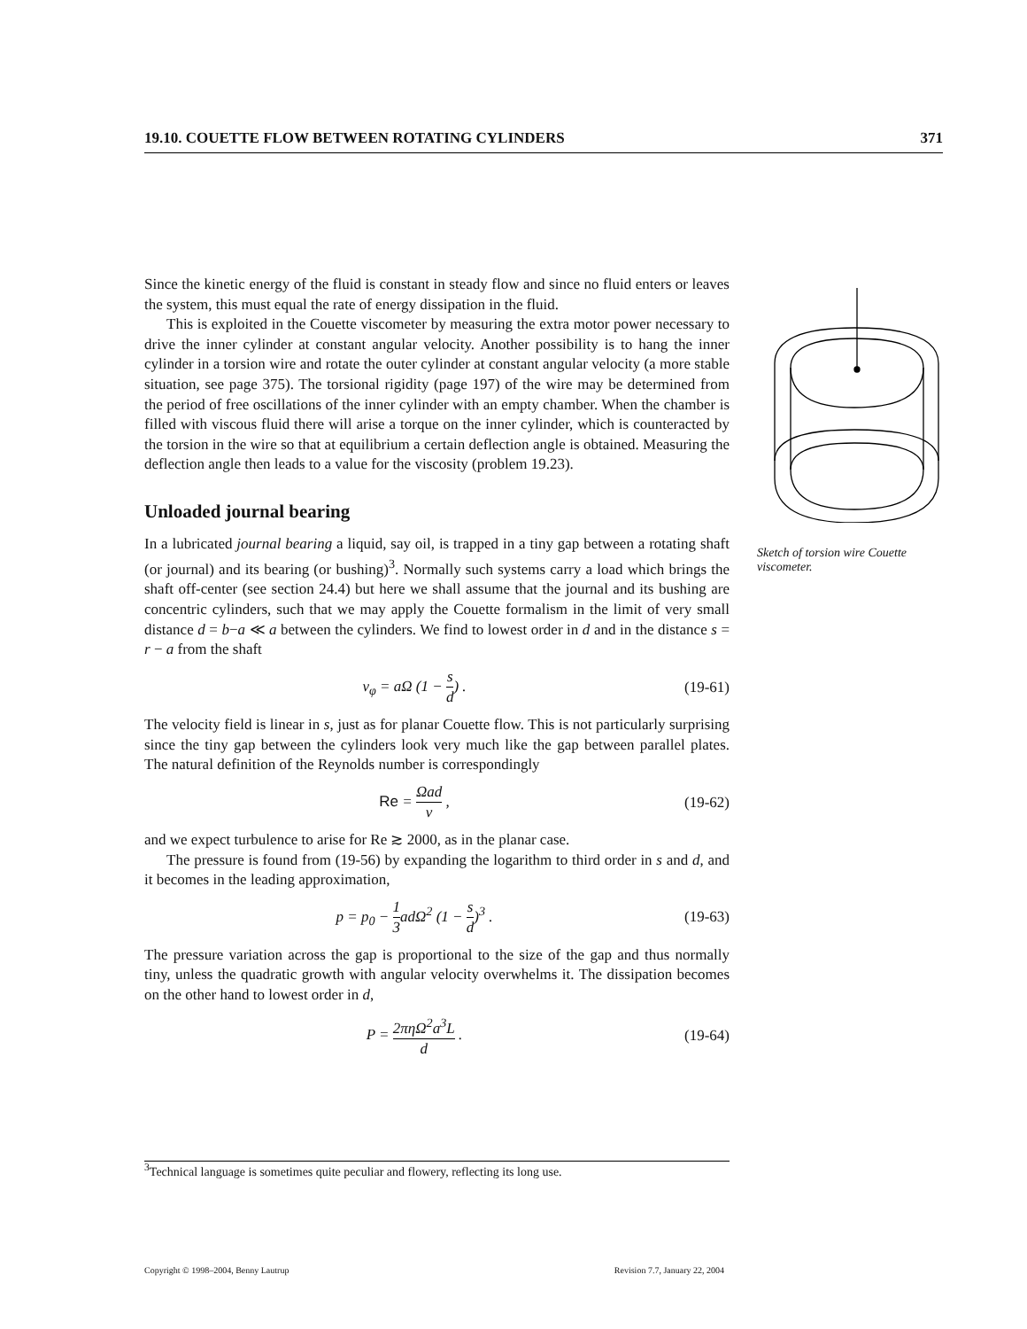19.10. COUETTE FLOW BETWEEN ROTATING CYLINDERS 371
Since the kinetic energy of the fluid is constant in steady flow and since no fluid enters or leaves the system, this must equal the rate of energy dissipation in the fluid.
This is exploited in the Couette viscometer by measuring the extra motor power necessary to drive the inner cylinder at constant angular velocity. Another possibility is to hang the inner cylinder in a torsion wire and rotate the outer cylinder at constant angular velocity (a more stable situation, see page 375). The torsional rigidity (page 197) of the wire may be determined from the period of free oscillations of the inner cylinder with an empty chamber. When the chamber is filled with viscous fluid there will arise a torque on the inner cylinder, which is counteracted by the torsion in the wire so that at equilibrium a certain deflection angle is obtained. Measuring the deflection angle then leads to a value for the viscosity (problem 19.23).
Unloaded journal bearing
In a lubricated journal bearing a liquid, say oil, is trapped in a tiny gap between a rotating shaft (or journal) and its bearing (or bushing)<sup>3</sup>. Normally such systems carry a load which brings the shaft off-center (see section 24.4) but here we shall assume that the journal and its bushing are concentric cylinders, such that we may apply the Couette formalism in the limit of very small distance d = b−a ≪ a between the cylinders. We find to lowest order in d and in the distance s = r − a from the shaft
v<sub>φ</sub> = aΩ (1 − s d) . (19-61)
The velocity field is linear in s, just as for planar Couette flow. This is not particularly surprising since the tiny gap between the cylinders look very much like the gap between parallel plates. The natural definition of the Reynolds number is correspondingly
Re = Ωad ν , (19-62)
and we expect turbulence to arise for Re ≳ 2000, as in the planar case.
The pressure is found from (19-56) by expanding the logarithm to third order in s and d, and it becomes in the leading approximation,
p = p<sub>0</sub> − 1 3adΩ<sup>2</sup> (1 − s d)<sup>3</sup> . (19-63)
The pressure variation across the gap is proportional to the size of the gap and thus normally tiny, unless the quadratic growth with angular velocity overwhelms it. The dissipation becomes on the other hand to lowest order in d,
P = 2πηΩ<sup>2</sup>a<sup>3</sup>L d . (19-64)
Sketch of torsion wire Couette viscometer.
<sup>3</sup> Technical language is sometimes quite peculiar and flowery, reflecting its long use.
Copyright © 1998–2004, Benny Lautrup Revision 7.7, January 22, 2004